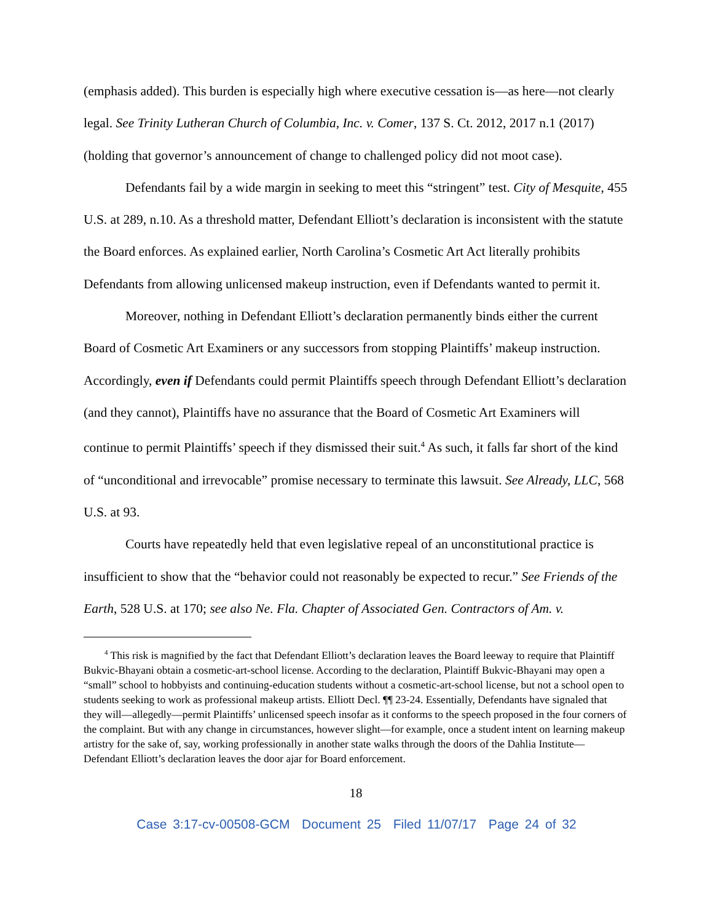(emphasis added). This burden is especially high where executive cessation is—as here—not clearly legal. See Trinity Lutheran Church of Columbia, Inc. v. Comer, 137 S. Ct. 2012, 2017 n.1 (2017) (holding that governor’s announcement of change to challenged policy did not moot case).
Defendants fail by a wide margin in seeking to meet this “stringent” test. City of Mesquite, 455 U.S. at 289, n.10. As a threshold matter, Defendant Elliott’s declaration is inconsistent with the statute the Board enforces. As explained earlier, North Carolina’s Cosmetic Art Act literally prohibits Defendants from allowing unlicensed makeup instruction, even if Defendants wanted to permit it.
Moreover, nothing in Defendant Elliott’s declaration permanently binds either the current Board of Cosmetic Art Examiners or any successors from stopping Plaintiffs’ makeup instruction. Accordingly, even if Defendants could permit Plaintiffs speech through Defendant Elliott’s declaration (and they cannot), Plaintiffs have no assurance that the Board of Cosmetic Art Examiners will continue to permit Plaintiffs’ speech if they dismissed their suit.<sup>4</sup> As such, it falls far short of the kind of “unconditional and irrevocable” promise necessary to terminate this lawsuit. See Already, LLC, 568 U.S. at 93.
Courts have repeatedly held that even legislative repeal of an unconstitutional practice is insufficient to show that the “behavior could not reasonably be expected to recur.” See Friends of the Earth, 528 U.S. at 170; see also Ne. Fla. Chapter of Associated Gen. Contractors of Am. v.
<sup>4</sup> This risk is magnified by the fact that Defendant Elliott’s declaration leaves the Board leeway to require that Plaintiff Bukvic-Bhayani obtain a cosmetic-art-school license. According to the declaration, Plaintiff Bukvic-Bhayani may open a “small” school to hobbyists and continuing-education students without a cosmetic-art-school license, but not a school open to students seeking to work as professional makeup artists. Elliott Decl. ¶¶ 23-24. Essentially, Defendants have signaled that they will—allegedly—permit Plaintiffs’ unlicensed speech insofar as it conforms to the speech proposed in the four corners of the complaint. But with any change in circumstances, however slight—for example, once a student intent on learning makeup artistry for the sake of, say, working professionally in another state walks through the doors of the Dahlia Institute—Defendant Elliott’s declaration leaves the door ajar for Board enforcement.
18
Case 3:17-cv-00508-GCM Document 25 Filed 11/07/17 Page 24 of 32